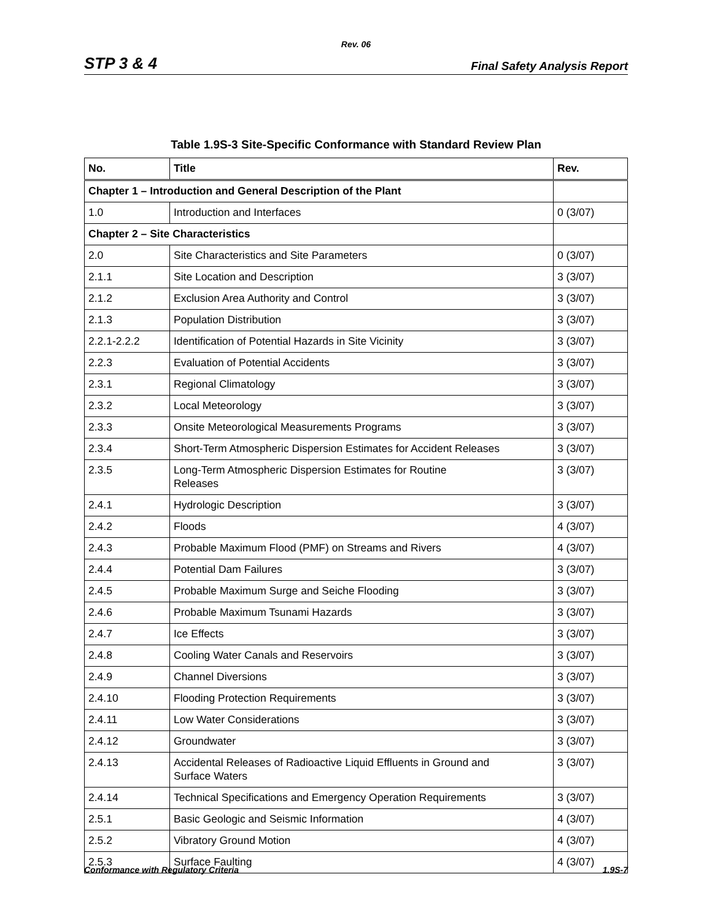Rev. 06
STP 3 & 4 Final Safety Analysis Report
Table 1.9S-3 Site-Specific Conformance with Standard Review Plan
| No. | Title | Rev. |
| --- | --- | --- |
| Chapter 1 – Introduction and General Description of the Plant | | |
| 1.0 | Introduction and Interfaces | 0 (3/07) |
| Chapter 2 – Site Characteristics | | |
| 2.0 | Site Characteristics and Site Parameters | 0 (3/07) |
| 2.1.1 | Site Location and Description | 3 (3/07) |
| 2.1.2 | Exclusion Area Authority and Control | 3 (3/07) |
| 2.1.3 | Population Distribution | 3 (3/07) |
| 2.2.1-2.2.2 | Identification of Potential Hazards in Site Vicinity | 3 (3/07) |
| 2.2.3 | Evaluation of Potential Accidents | 3 (3/07) |
| 2.3.1 | Regional Climatology | 3 (3/07) |
| 2.3.2 | Local Meteorology | 3 (3/07) |
| 2.3.3 | Onsite Meteorological Measurements Programs | 3 (3/07) |
| 2.3.4 | Short-Term Atmospheric Dispersion Estimates for Accident Releases | 3 (3/07) |
| 2.3.5 | Long-Term Atmospheric Dispersion Estimates for Routine Releases | 3 (3/07) |
| 2.4.1 | Hydrologic Description | 3 (3/07) |
| 2.4.2 | Floods | 4 (3/07) |
| 2.4.3 | Probable Maximum Flood (PMF) on Streams and Rivers | 4 (3/07) |
| 2.4.4 | Potential Dam Failures | 3 (3/07) |
| 2.4.5 | Probable Maximum Surge and Seiche Flooding | 3 (3/07) |
| 2.4.6 | Probable Maximum Tsunami Hazards | 3 (3/07) |
| 2.4.7 | Ice Effects | 3 (3/07) |
| 2.4.8 | Cooling Water Canals and Reservoirs | 3 (3/07) |
| 2.4.9 | Channel Diversions | 3 (3/07) |
| 2.4.10 | Flooding Protection Requirements | 3 (3/07) |
| 2.4.11 | Low Water Considerations | 3 (3/07) |
| 2.4.12 | Groundwater | 3 (3/07) |
| 2.4.13 | Accidental Releases of Radioactive Liquid Effluents in Ground and Surface Waters | 3 (3/07) |
| 2.4.14 | Technical Specifications and Emergency Operation Requirements | 3 (3/07) |
| 2.5.1 | Basic Geologic and Seismic Information | 4 (3/07) |
| 2.5.2 | Vibratory Ground Motion | 4 (3/07) |
| 2.5.3 | Surface Faulting | 4 (3/07) |
Conformance with Regulatory Criteria 1.9S-7